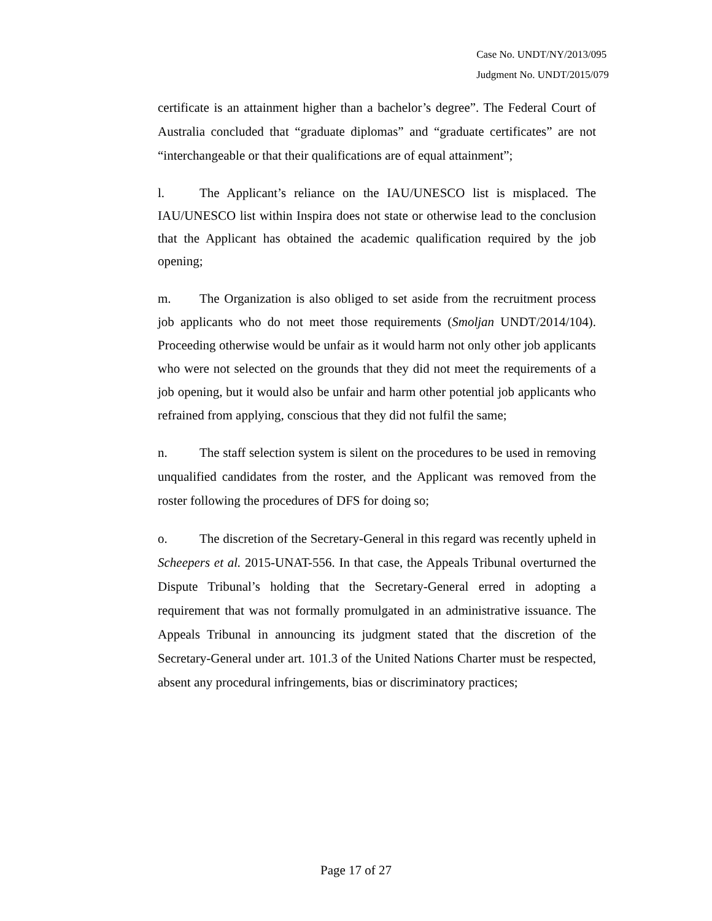Case No. UNDT/NY/2013/095
Judgment No. UNDT/2015/079
certificate is an attainment higher than a bachelor’s degree”. The Federal Court of Australia concluded that “graduate diplomas” and “graduate certificates” are not “interchangeable or that their qualifications are of equal attainment”;
l. The Applicant’s reliance on the IAU/UNESCO list is misplaced. The IAU/UNESCO list within Inspira does not state or otherwise lead to the conclusion that the Applicant has obtained the academic qualification required by the job opening;
m. The Organization is also obliged to set aside from the recruitment process job applicants who do not meet those requirements (Smoljan UNDT/2014/104). Proceeding otherwise would be unfair as it would harm not only other job applicants who were not selected on the grounds that they did not meet the requirements of a job opening, but it would also be unfair and harm other potential job applicants who refrained from applying, conscious that they did not fulfil the same;
n. The staff selection system is silent on the procedures to be used in removing unqualified candidates from the roster, and the Applicant was removed from the roster following the procedures of DFS for doing so;
o. The discretion of the Secretary-General in this regard was recently upheld in Scheepers et al. 2015-UNAT-556. In that case, the Appeals Tribunal overturned the Dispute Tribunal’s holding that the Secretary-General erred in adopting a requirement that was not formally promulgated in an administrative issuance. The Appeals Tribunal in announcing its judgment stated that the discretion of the Secretary-General under art. 101.3 of the United Nations Charter must be respected, absent any procedural infringements, bias or discriminatory practices;
Page 17 of 27